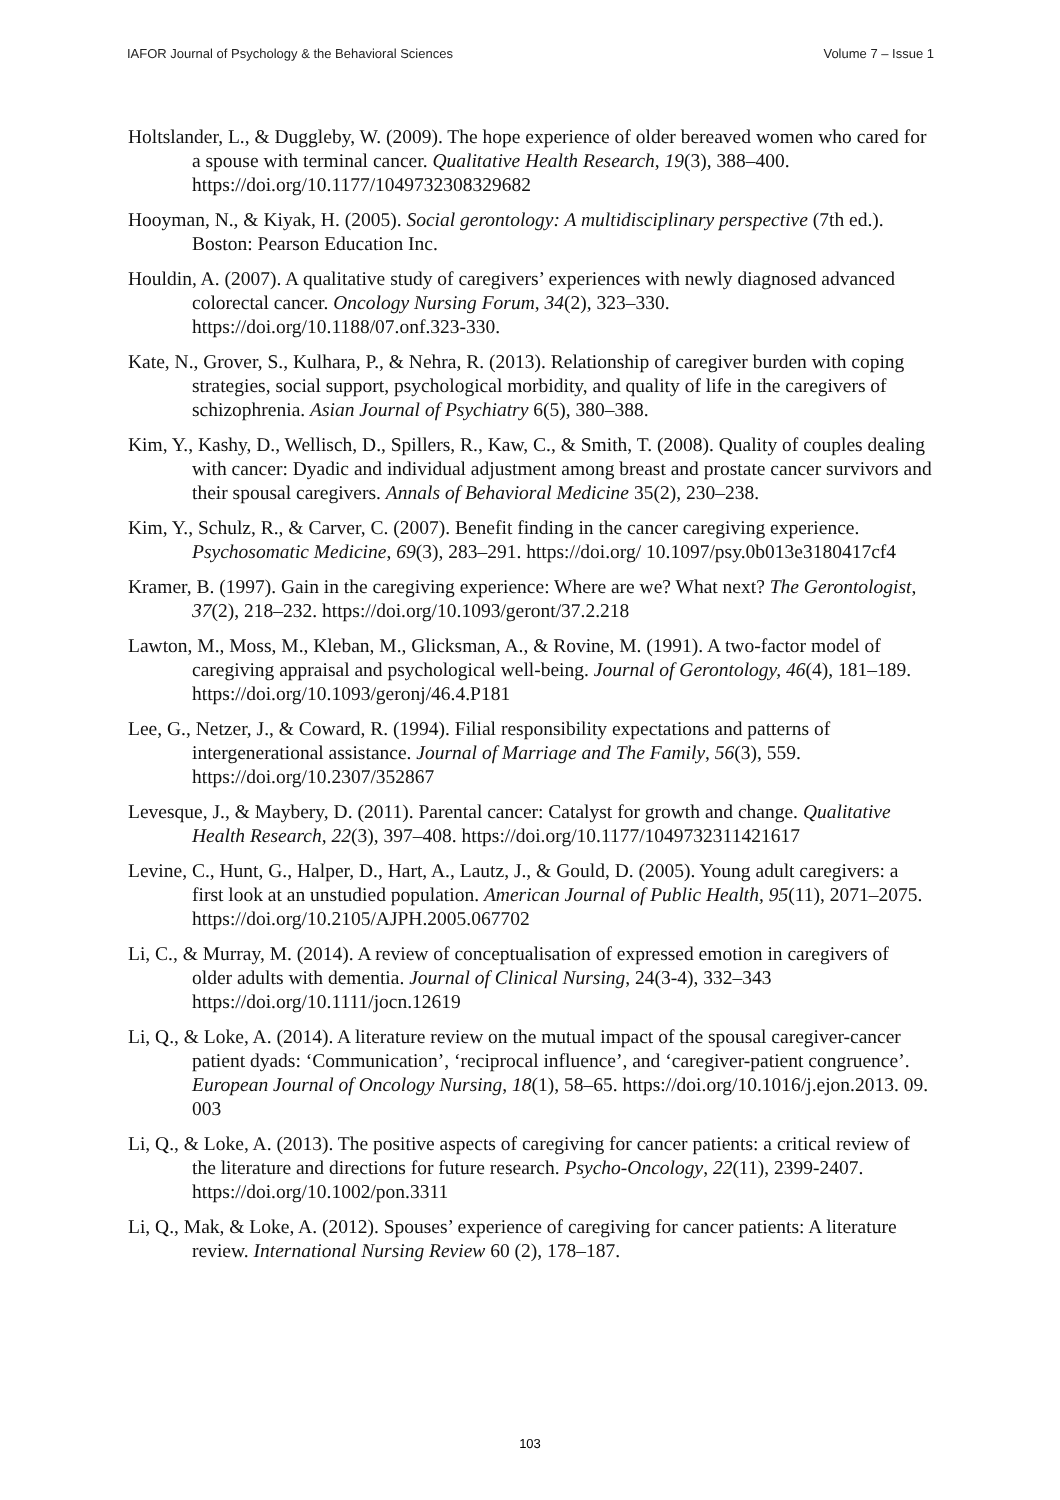IAFOR Journal of Psychology & the Behavioral Sciences Volume 7 – Issue 1
Holtslander, L., & Duggleby, W. (2009). The hope experience of older bereaved women who cared for a spouse with terminal cancer. Qualitative Health Research, 19(3), 388–400. https://doi.org/10.1177/1049732308329682
Hooyman, N., & Kiyak, H. (2005). Social gerontology: A multidisciplinary perspective (7th ed.). Boston: Pearson Education Inc.
Houldin, A. (2007). A qualitative study of caregivers’ experiences with newly diagnosed advanced colorectal cancer. Oncology Nursing Forum, 34(2), 323–330. https://doi.org/10.1188/07.onf.323-330.
Kate, N., Grover, S., Kulhara, P., & Nehra, R. (2013). Relationship of caregiver burden with coping strategies, social support, psychological morbidity, and quality of life in the caregivers of schizophrenia. Asian Journal of Psychiatry 6(5), 380–388.
Kim, Y., Kashy, D., Wellisch, D., Spillers, R., Kaw, C., & Smith, T. (2008). Quality of couples dealing with cancer: Dyadic and individual adjustment among breast and prostate cancer survivors and their spousal caregivers. Annals of Behavioral Medicine 35(2), 230–238.
Kim, Y., Schulz, R., & Carver, C. (2007). Benefit finding in the cancer caregiving experience. Psychosomatic Medicine, 69(3), 283–291. https://doi.org/ 10.1097/psy.0b013e3180417cf4
Kramer, B. (1997). Gain in the caregiving experience: Where are we? What next? The Gerontologist, 37(2), 218–232. https://doi.org/10.1093/geront/37.2.218
Lawton, M., Moss, M., Kleban, M., Glicksman, A., & Rovine, M. (1991). A two-factor model of caregiving appraisal and psychological well-being. Journal of Gerontology, 46(4), 181–189. https://doi.org/10.1093/geronj/46.4.P181
Lee, G., Netzer, J., & Coward, R. (1994). Filial responsibility expectations and patterns of intergenerational assistance. Journal of Marriage and The Family, 56(3), 559. https://doi.org/10.2307/352867
Levesque, J., & Maybery, D. (2011). Parental cancer: Catalyst for growth and change. Qualitative Health Research, 22(3), 397–408. https://doi.org/10.1177/1049732311421617
Levine, C., Hunt, G., Halper, D., Hart, A., Lautz, J., & Gould, D. (2005). Young adult caregivers: a first look at an unstudied population. American Journal of Public Health, 95(11), 2071–2075. https://doi.org/10.2105/AJPH.2005.067702
Li, C., & Murray, M. (2014). A review of conceptualisation of expressed emotion in caregivers of older adults with dementia. Journal of Clinical Nursing, 24(3-4), 332–343 https://doi.org/10.1111/jocn.12619
Li, Q., & Loke, A. (2014). A literature review on the mutual impact of the spousal caregiver-cancer patient dyads: ‘Communication’, ‘reciprocal influence’, and ‘caregiver-patient congruence’. European Journal of Oncology Nursing, 18(1), 58–65. https://doi.org/10.1016/j.ejon.2013. 09. 003
Li, Q., & Loke, A. (2013). The positive aspects of caregiving for cancer patients: a critical review of the literature and directions for future research. Psycho-Oncology, 22(11), 2399-2407. https://doi.org/10.1002/pon.3311
Li, Q., Mak, & Loke, A. (2012). Spouses’ experience of caregiving for cancer patients: A literature review. International Nursing Review 60 (2), 178–187.
103